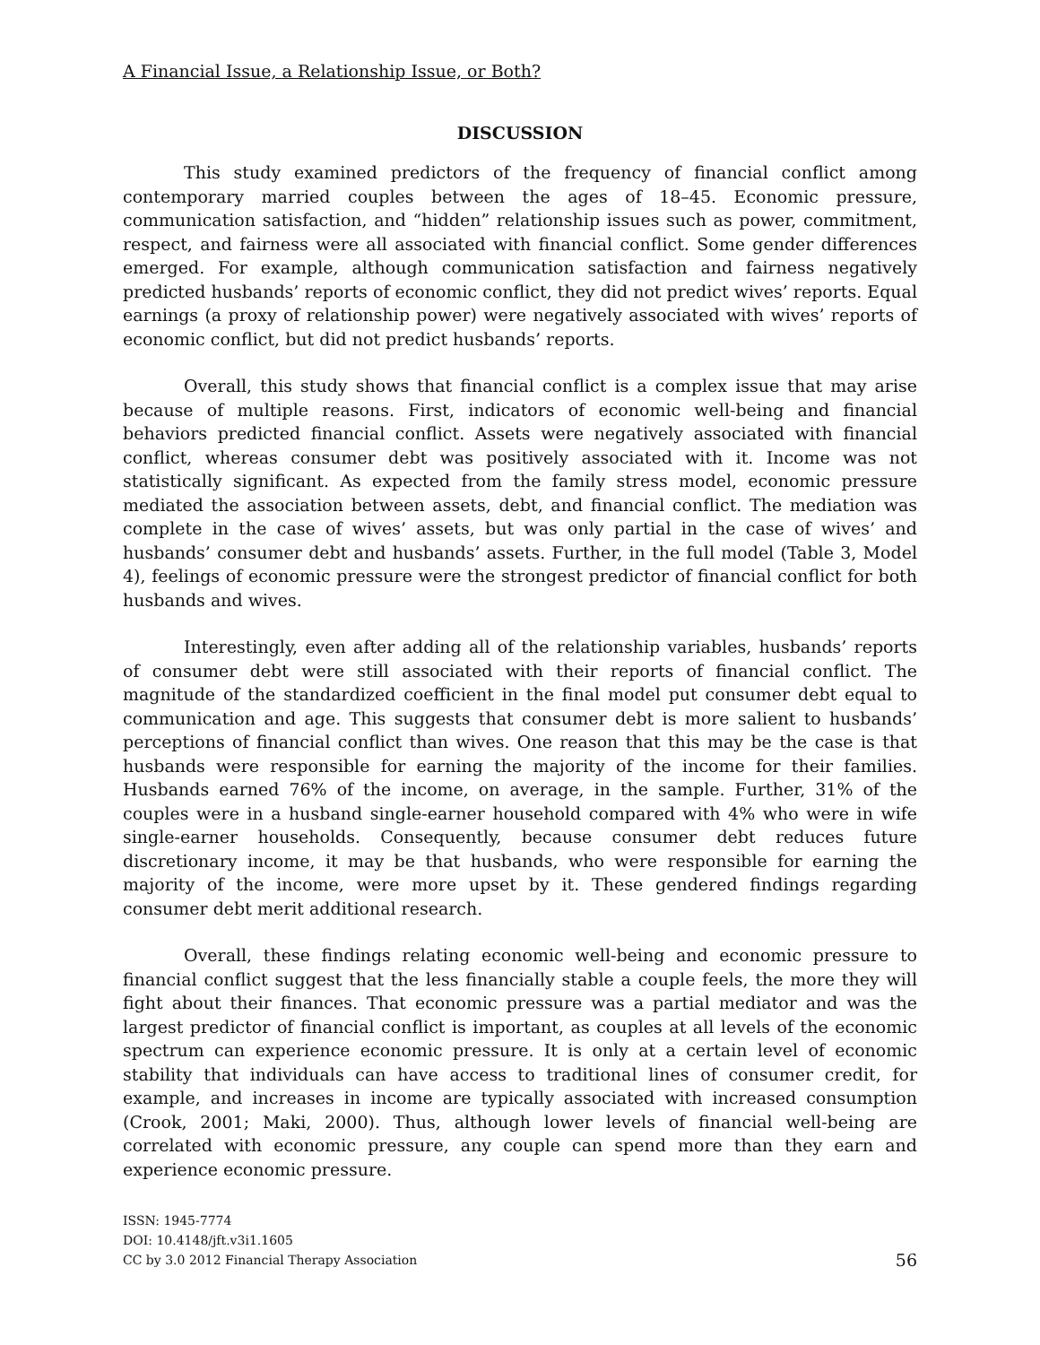A Financial Issue, a Relationship Issue, or Both?
DISCUSSION
This study examined predictors of the frequency of financial conflict among contemporary married couples between the ages of 18–45. Economic pressure, communication satisfaction, and “hidden” relationship issues such as power, commitment, respect, and fairness were all associated with financial conflict. Some gender differences emerged. For example, although communication satisfaction and fairness negatively predicted husbands’ reports of economic conflict, they did not predict wives’ reports. Equal earnings (a proxy of relationship power) were negatively associated with wives’ reports of economic conflict, but did not predict husbands’ reports.
Overall, this study shows that financial conflict is a complex issue that may arise because of multiple reasons. First, indicators of economic well-being and financial behaviors predicted financial conflict. Assets were negatively associated with financial conflict, whereas consumer debt was positively associated with it. Income was not statistically significant. As expected from the family stress model, economic pressure mediated the association between assets, debt, and financial conflict. The mediation was complete in the case of wives’ assets, but was only partial in the case of wives’ and husbands’ consumer debt and husbands’ assets. Further, in the full model (Table 3, Model 4), feelings of economic pressure were the strongest predictor of financial conflict for both husbands and wives.
Interestingly, even after adding all of the relationship variables, husbands’ reports of consumer debt were still associated with their reports of financial conflict. The magnitude of the standardized coefficient in the final model put consumer debt equal to communication and age. This suggests that consumer debt is more salient to husbands’ perceptions of financial conflict than wives. One reason that this may be the case is that husbands were responsible for earning the majority of the income for their families. Husbands earned 76% of the income, on average, in the sample. Further, 31% of the couples were in a husband single-earner household compared with 4% who were in wife single-earner households. Consequently, because consumer debt reduces future discretionary income, it may be that husbands, who were responsible for earning the majority of the income, were more upset by it. These gendered findings regarding consumer debt merit additional research.
Overall, these findings relating economic well-being and economic pressure to financial conflict suggest that the less financially stable a couple feels, the more they will fight about their finances. That economic pressure was a partial mediator and was the largest predictor of financial conflict is important, as couples at all levels of the economic spectrum can experience economic pressure. It is only at a certain level of economic stability that individuals can have access to traditional lines of consumer credit, for example, and increases in income are typically associated with increased consumption (Crook, 2001; Maki, 2000). Thus, although lower levels of financial well-being are correlated with economic pressure, any couple can spend more than they earn and experience economic pressure.
ISSN: 1945-7774
DOI: 10.4148/jft.v3i1.1605
CC by 3.0 2012 Financial Therapy Association
56